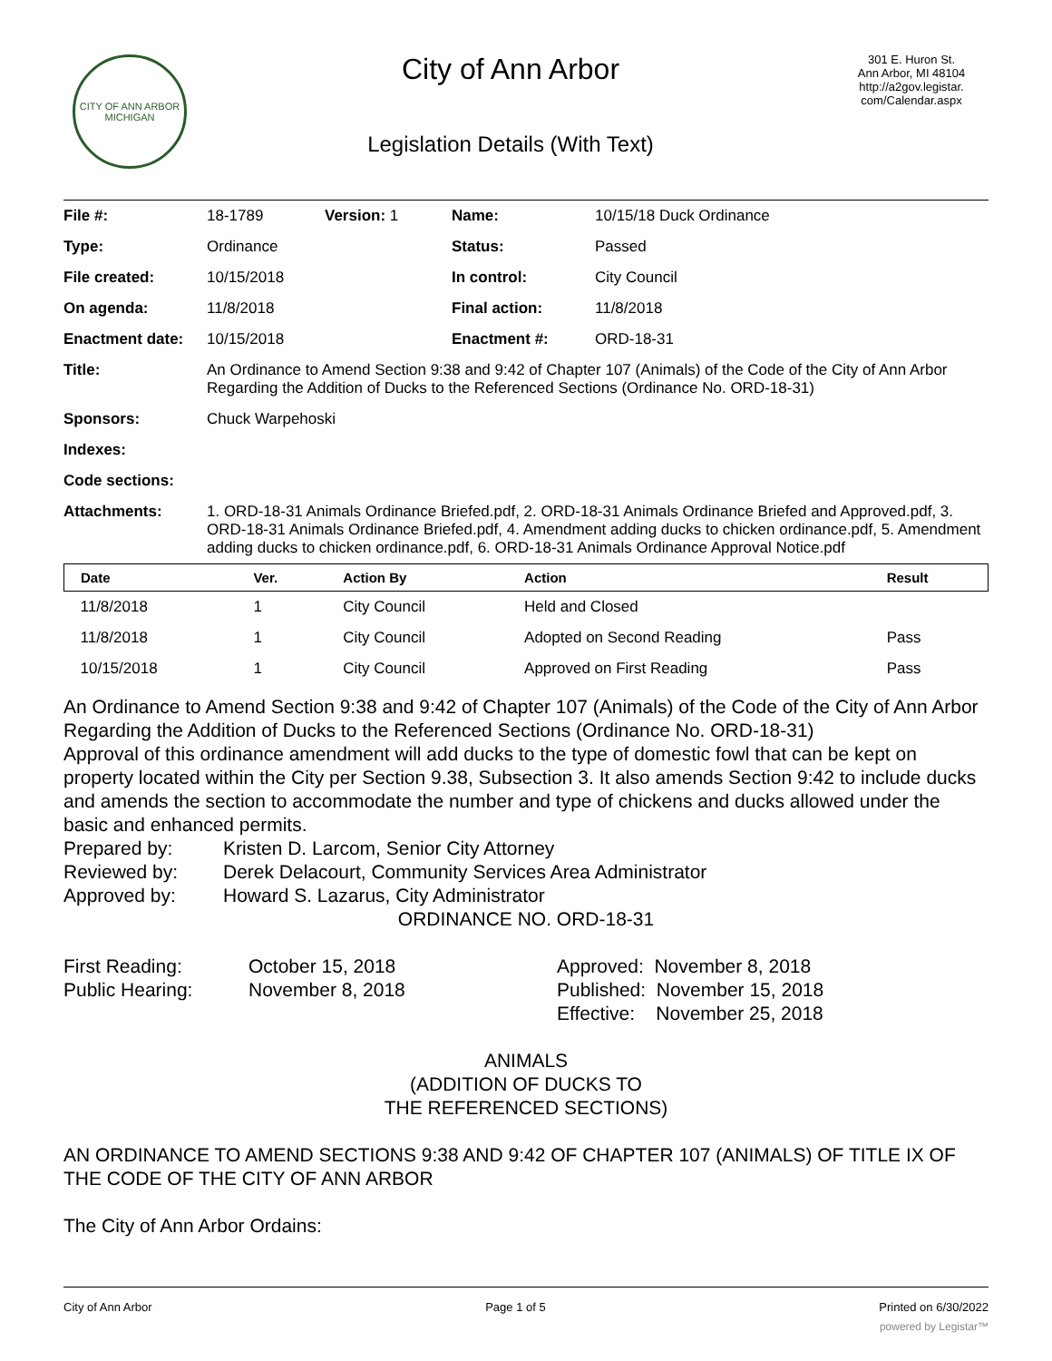CITY OF ANN ARBOR
MICHIGAN
City of Ann Arbor
Legislation Details (With Text)
301 E. Huron St.
Ann Arbor, MI 48104
http://a2gov.legistar.
com/Calendar.aspx
| File #: | 18-1789 | Version: 1 | Name: | 10/15/18 Duck Ordinance |
| Type: | Ordinance | | Status: | Passed |
| File created: | 10/15/2018 | | In control: | City Council |
| On agenda: | 11/8/2018 | | Final action: | 11/8/2018 |
| Enactment date: | 10/15/2018 | | Enactment #: | ORD-18-31 |
| Title: | An Ordinance to Amend Section 9:38 and 9:42 of Chapter 107 (Animals) of the Code of the City of Ann Arbor Regarding the Addition of Ducks to the Referenced Sections (Ordinance No. ORD-18-31) | | | |
| Sponsors: | Chuck Warpehoski | | | |
| Indexes: | | | | |
| Code sections: | | | | |
| Attachments: | 1. ORD-18-31 Animals Ordinance Briefed.pdf, 2. ORD-18-31 Animals Ordinance Briefed and Approved.pdf, 3. ORD-18-31 Animals Ordinance Briefed.pdf, 4. Amendment adding ducks to chicken ordinance.pdf, 5. Amendment adding ducks to chicken ordinance.pdf, 6. ORD-18-31 Animals Ordinance Approval Notice.pdf | | | |
| Date | Ver. | Action By | Action | Result |
| --- | --- | --- | --- | --- |
| 11/8/2018 | 1 | City Council | Held and Closed | |
| 11/8/2018 | 1 | City Council | Adopted on Second Reading | Pass |
| 10/15/2018 | 1 | City Council | Approved on First Reading | Pass |
An Ordinance to Amend Section 9:38 and 9:42 of Chapter 107 (Animals) of the Code of the City of Ann Arbor Regarding the Addition of Ducks to the Referenced Sections (Ordinance No. ORD-18-31)
Approval of this ordinance amendment will add ducks to the type of domestic fowl that can be kept on property located within the City per Section 9.38, Subsection 3. It also amends Section 9:42 to include ducks and amends the section to accommodate the number and type of chickens and ducks allowed under the basic and enhanced permits.
Prepared by: Kristen D. Larcom, Senior City Attorney Reviewed by: Derek Delacourt, Community Services Area Administrator Approved by: Howard S. Lazarus, City Administrator
ORDINANCE NO. ORD-18-31
First Reading: October 15, 2018 Approved: November 8, 2018 Public Hearing: November 8, 2018 Published: November 15, 2018 Effective: November 25, 2018
ANIMALS
(ADDITION OF DUCKS TO
THE REFERENCED SECTIONS)
AN ORDINANCE TO AMEND SECTIONS 9:38 AND 9:42 OF CHAPTER 107 (ANIMALS) OF TITLE IX OF THE CODE OF THE CITY OF ANN ARBOR
The City of Ann Arbor Ordains:
City of Ann Arbor Page 1 of 5 Printed on 6/30/2022
powered by Legistar™